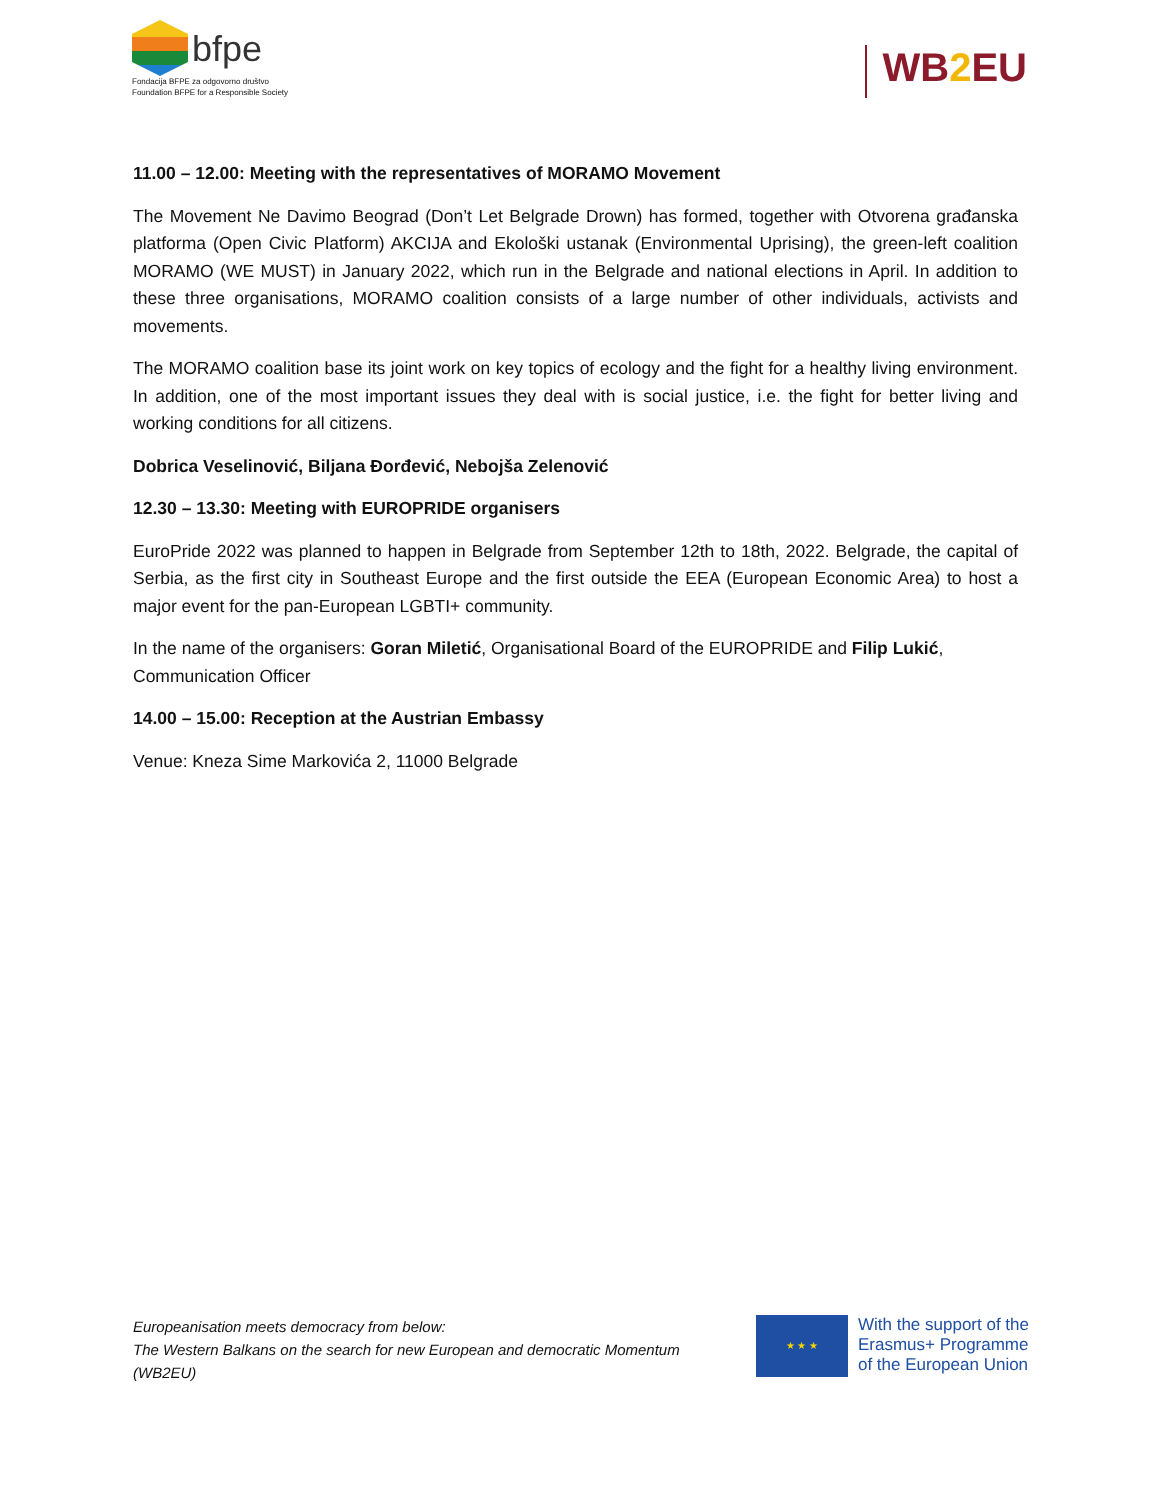bfpe
Fondacija BFPE za odgovorno društvo
Foundation BFPE for a Responsible Society
WB2 EU
11.00 – 12.00: Meeting with the representatives of MORAMO Movement
The Movement Ne Davimo Beograd (Don’t Let Belgrade Drown) has formed, together with Otvorena građanska platforma (Open Civic Platform) AKCIJA and Ekološki ustanak (Environmental Uprising), the green-left coalition MORAMO (WE MUST) in January 2022, which run in the Belgrade and national elections in April. In addition to these three organisations, MORAMO coalition consists of a large number of other individuals, activists and movements.
The MORAMO coalition base its joint work on key topics of ecology and the fight for a healthy living environment. In addition, one of the most important issues they deal with is social justice, i.e. the fight for better living and working conditions for all citizens.
Dobrica Veselinović, Biljana Đorđević, Nebojša Zelenović
12.30 – 13.30: Meeting with EUROPRIDE organisers
EuroPride 2022 was planned to happen in Belgrade from September 12th to 18th, 2022. Belgrade, the capital of Serbia, as the first city in Southeast Europe and the first outside the EEA (European Economic Area) to host a major event for the pan-European LGBTI+ community.
In the name of the organisers: Goran Miletić, Organisational Board of the EUROPRIDE and Filip Lukić, Communication Officer
14.00 – 15.00: Reception at the Austrian Embassy
Venue: Kneza Sime Markovića 2, 11000 Belgrade
Europeanisation meets democracy from below:
The Western Balkans on the search for new European and democratic Momentum
(WB2EU)
★ ★ ★
With the support of the
Erasmus+ Programme
of the European Union